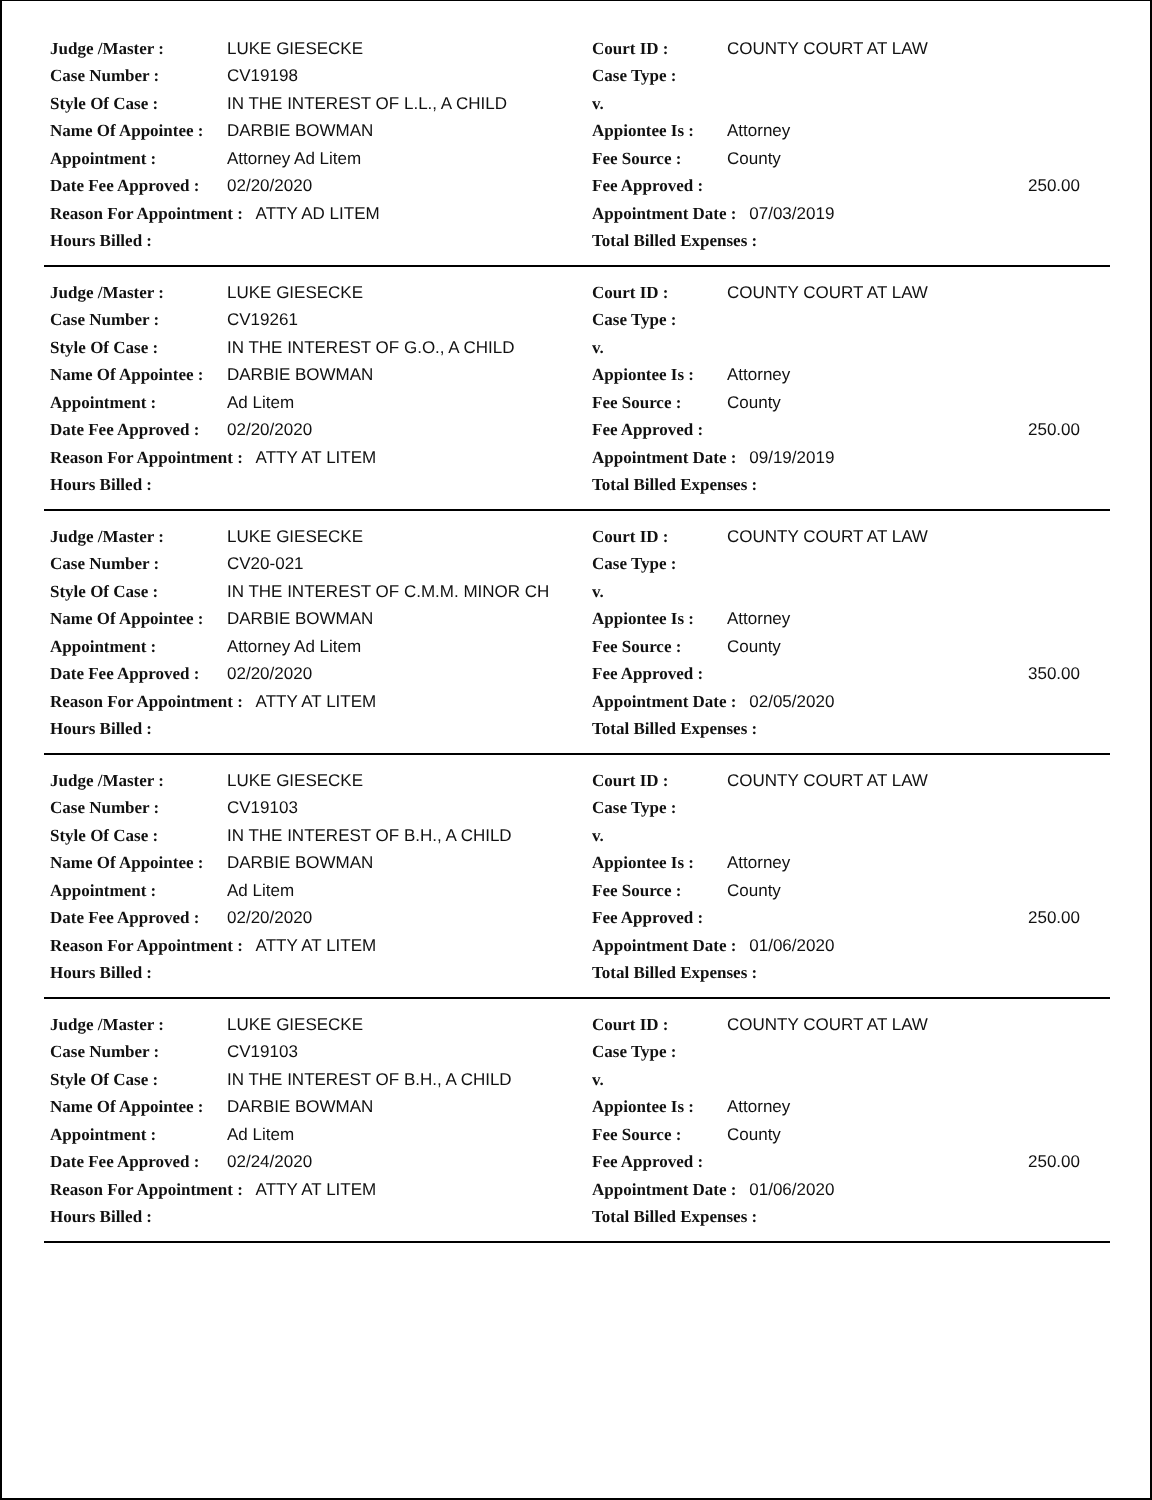| Judge /Master : | LUKE GIESECKE | Court ID : | COUNTY COURT AT LAW | |
| Case Number : | CV19198 | Case Type : | | |
| Style Of Case : | IN THE INTEREST OF L.L., A CHILD | v. | | |
| Name Of Appointee : | DARBIE BOWMAN | Appiontee Is : | Attorney | |
| Appointment : | Attorney Ad Litem | Fee Source : | County | |
| Date Fee Approved : | 02/20/2020 | Fee Approved : | | 250.00 |
| Reason For Appointment : ATTY AD LITEM | | Appointment Date : 07/03/2019 | | |
| Hours Billed : | | Total Billed Expenses : | | |
| Judge /Master : | LUKE GIESECKE | Court ID : | COUNTY COURT AT LAW | |
| Case Number : | CV19261 | Case Type : | | |
| Style Of Case : | IN THE INTEREST OF G.O., A CHILD | v. | | |
| Name Of Appointee : | DARBIE BOWMAN | Appiontee Is : | Attorney | |
| Appointment : | Ad Litem | Fee Source : | County | |
| Date Fee Approved : | 02/20/2020 | Fee Approved : | | 250.00 |
| Reason For Appointment : ATTY AT LITEM | | Appointment Date : 09/19/2019 | | |
| Hours Billed : | | Total Billed Expenses : | | |
| Judge /Master : | LUKE GIESECKE | Court ID : | COUNTY COURT AT LAW | |
| Case Number : | CV20-021 | Case Type : | | |
| Style Of Case : | IN THE INTEREST OF C.M.M. MINOR CH | v. | | |
| Name Of Appointee : | DARBIE BOWMAN | Appiontee Is : | Attorney | |
| Appointment : | Attorney Ad Litem | Fee Source : | County | |
| Date Fee Approved : | 02/20/2020 | Fee Approved : | | 350.00 |
| Reason For Appointment : ATTY AT LITEM | | Appointment Date : 02/05/2020 | | |
| Hours Billed : | | Total Billed Expenses : | | |
| Judge /Master : | LUKE GIESECKE | Court ID : | COUNTY COURT AT LAW | |
| Case Number : | CV19103 | Case Type : | | |
| Style Of Case : | IN THE INTEREST OF B.H., A CHILD | v. | | |
| Name Of Appointee : | DARBIE BOWMAN | Appiontee Is : | Attorney | |
| Appointment : | Ad Litem | Fee Source : | County | |
| Date Fee Approved : | 02/20/2020 | Fee Approved : | | 250.00 |
| Reason For Appointment : ATTY AT LITEM | | Appointment Date : 01/06/2020 | | |
| Hours Billed : | | Total Billed Expenses : | | |
| Judge /Master : | LUKE GIESECKE | Court ID : | COUNTY COURT AT LAW | |
| Case Number : | CV19103 | Case Type : | | |
| Style Of Case : | IN THE INTEREST OF B.H., A CHILD | v. | | |
| Name Of Appointee : | DARBIE BOWMAN | Appiontee Is : | Attorney | |
| Appointment : | Ad Litem | Fee Source : | County | |
| Date Fee Approved : | 02/24/2020 | Fee Approved : | | 250.00 |
| Reason For Appointment : ATTY AT LITEM | | Appointment Date : 01/06/2020 | | |
| Hours Billed : | | Total Billed Expenses : | | |